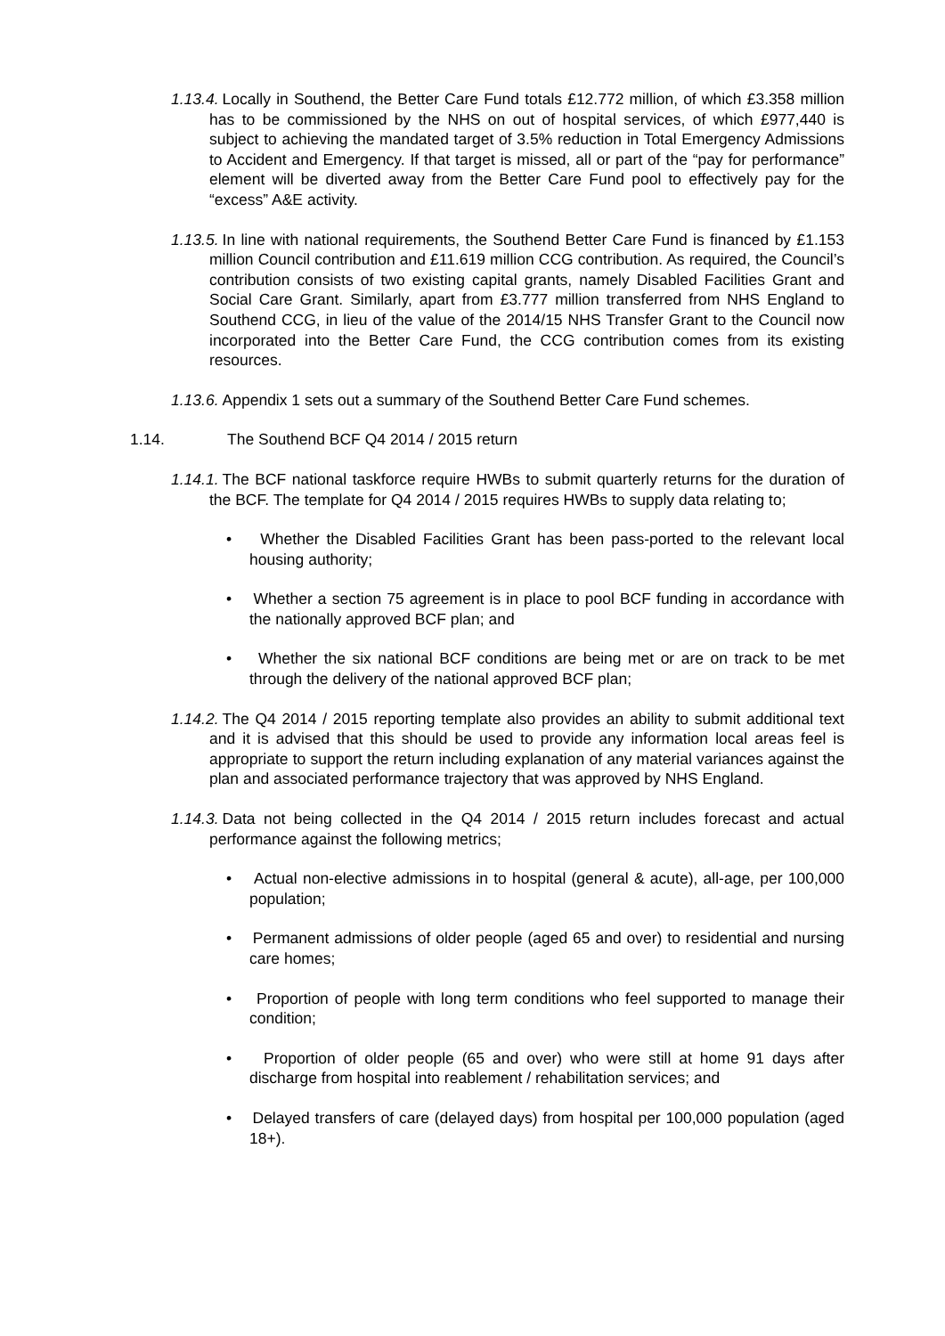1.13.4. Locally in Southend, the Better Care Fund totals £12.772 million, of which £3.358 million has to be commissioned by the NHS on out of hospital services, of which £977,440 is subject to achieving the mandated target of 3.5% reduction in Total Emergency Admissions to Accident and Emergency. If that target is missed, all or part of the “pay for performance” element will be diverted away from the Better Care Fund pool to effectively pay for the “excess” A&E activity.
1.13.5. In line with national requirements, the Southend Better Care Fund is financed by £1.153 million Council contribution and £11.619 million CCG contribution. As required, the Council’s contribution consists of two existing capital grants, namely Disabled Facilities Grant and Social Care Grant. Similarly, apart from £3.777 million transferred from NHS England to Southend CCG, in lieu of the value of the 2014/15 NHS Transfer Grant to the Council now incorporated into the Better Care Fund, the CCG contribution comes from its existing resources.
1.13.6. Appendix 1 sets out a summary of the Southend Better Care Fund schemes.
1.14. The Southend BCF Q4 2014 / 2015 return
1.14.1. The BCF national taskforce require HWBs to submit quarterly returns for the duration of the BCF. The template for Q4 2014 / 2015 requires HWBs to supply data relating to;
• Whether the Disabled Facilities Grant has been pass-ported to the relevant local housing authority;
• Whether a section 75 agreement is in place to pool BCF funding in accordance with the nationally approved BCF plan; and
• Whether the six national BCF conditions are being met or are on track to be met through the delivery of the national approved BCF plan;
1.14.2. The Q4 2014 / 2015 reporting template also provides an ability to submit additional text and it is advised that this should be used to provide any information local areas feel is appropriate to support the return including explanation of any material variances against the plan and associated performance trajectory that was approved by NHS England.
1.14.3. Data not being collected in the Q4 2014 / 2015 return includes forecast and actual performance against the following metrics;
• Actual non-elective admissions in to hospital (general & acute), all-age, per 100,000 population;
• Permanent admissions of older people (aged 65 and over) to residential and nursing care homes;
• Proportion of people with long term conditions who feel supported to manage their condition;
• Proportion of older people (65 and over) who were still at home 91 days after discharge from hospital into reablement / rehabilitation services; and
• Delayed transfers of care (delayed days) from hospital per 100,000 population (aged 18+).